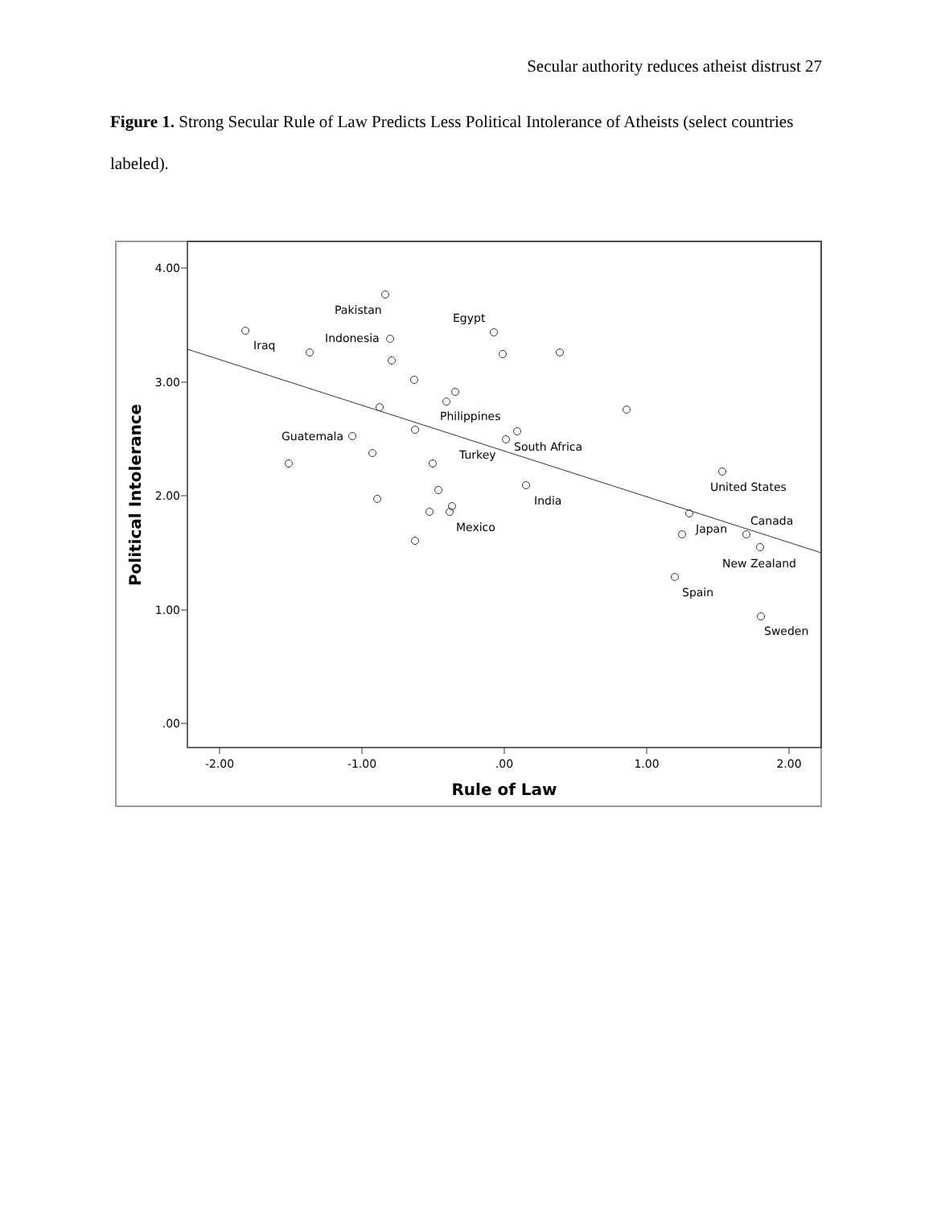Secular authority reduces atheist distrust 27
Figure 1. Strong Secular Rule of Law Predicts Less Political Intolerance of Atheists (select countries labeled).
4.00
3.00
2.00
1.00
.00
-2.00
-1.00
.00
1.00
2.00
Rule of Law
Political Intolerance
Pakistan
Iraq
Indonesia
Egypt
Philippines
Guatemala
South Africa
Turkey
United States
India
Canada
Japan
Mexico
New Zealand
Spain
Sweden